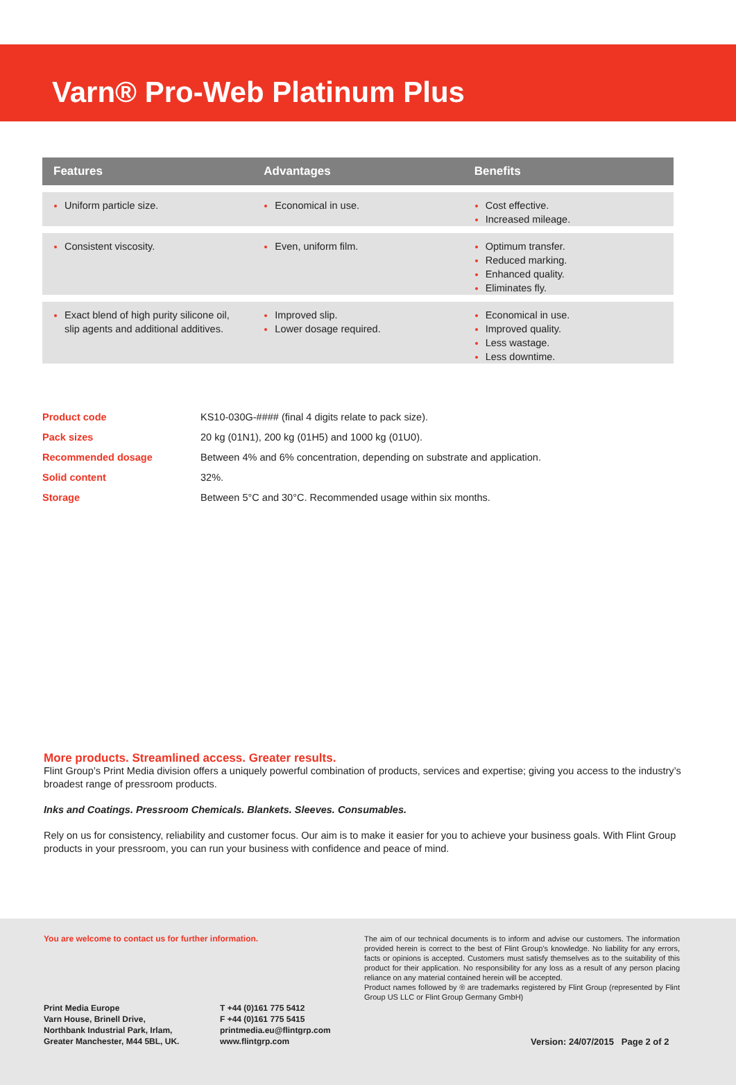Varn® Pro-Web Platinum Plus
| Features | Advantages | Benefits |
| --- | --- | --- |
| Uniform particle size. | Economical in use. | Cost effective. Increased mileage. |
| Consistent viscosity. | Even, uniform film. | Optimum transfer. Reduced marking. Enhanced quality. Eliminates fly. |
| Exact blend of high purity silicone oil, slip agents and additional additives. | Improved slip. Lower dosage required. | Economical in use. Improved quality. Less wastage. Less downtime. |
| Product code | KS10-030G-#### (final 4 digits relate to pack size). |
| Pack sizes | 20 kg (01N1), 200 kg (01H5) and 1000 kg (01U0). |
| Recommended dosage | Between 4% and 6% concentration, depending on substrate and application. |
| Solid content | 32%. |
| Storage | Between 5°C and 30°C. Recommended usage within six months. |
More products. Streamlined access. Greater results.
Flint Group’s Print Media division offers a uniquely powerful combination of products, services and expertise; giving you access to the industry’s broadest range of pressroom products.
Inks and Coatings. Pressroom Chemicals. Blankets. Sleeves. Consumables.
Rely on us for consistency, reliability and customer focus. Our aim is to make it easier for you to achieve your business goals. With Flint Group products in your pressroom, you can run your business with confidence and peace of mind.
You are welcome to contact us for further information.
The aim of our technical documents is to inform and advise our customers. The information provided herein is correct to the best of Flint Group's knowledge. No liability for any errors, facts or opinions is accepted. Customers must satisfy themselves as to the suitability of this product for their application. No responsibility for any loss as a result of any person placing reliance on any material contained herein will be accepted.
Product names followed by ® are trademarks registered by Flint Group (represented by Flint Group US LLC or Flint Group Germany GmbH)
Print Media Europe
Varn House, Brinell Drive,
Northbank Industrial Park, Irlam,
Greater Manchester, M44 5BL, UK.
T +44 (0)161 775 5412
F +44 (0)161 775 5415
printmedia.eu@flintgrp.com
www.flintgrp.com
Version: 24/07/2015 Page 2 of 2